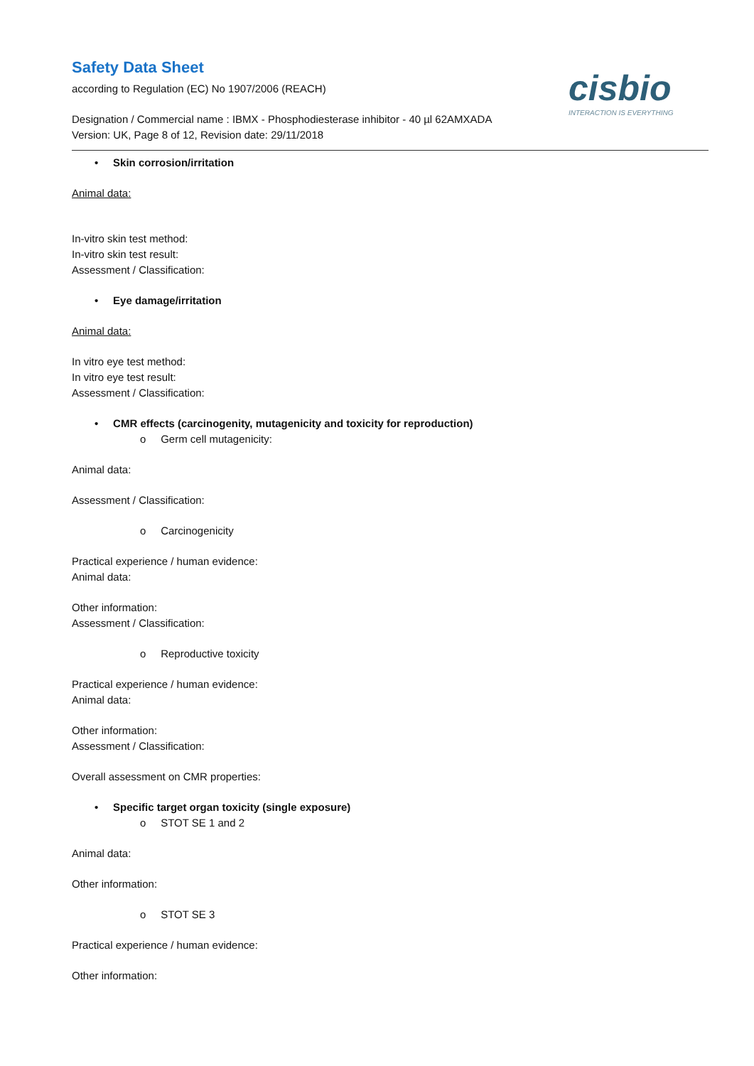Safety Data Sheet
according to Regulation (EC) No 1907/2006 (REACH)
Designation / Commercial name : IBMX - Phosphodiesterase inhibitor - 40 µl 62AMXADA
Version: UK, Page 8 of 12, Revision date: 29/11/2018
cisbio
INTERACTION IS EVERYTHING
• Skin corrosion/irritation
Animal data:
In-vitro skin test method:
In-vitro skin test result:
Assessment / Classification:
• Eye damage/irritation
Animal data:
In vitro eye test method:
In vitro eye test result:
Assessment / Classification:
• CMR effects (carcinogenity, mutagenicity and toxicity for reproduction)
o Germ cell mutagenicity:
Animal data:
Assessment / Classification:
o Carcinogenicity
Practical experience / human evidence:
Animal data:
Other information:
Assessment / Classification:
o Reproductive toxicity
Practical experience / human evidence:
Animal data:
Other information:
Assessment / Classification:
Overall assessment on CMR properties:
• Specific target organ toxicity (single exposure)
o STOT SE 1 and 2
Animal data:
Other information:
o STOT SE 3
Practical experience / human evidence:
Other information: